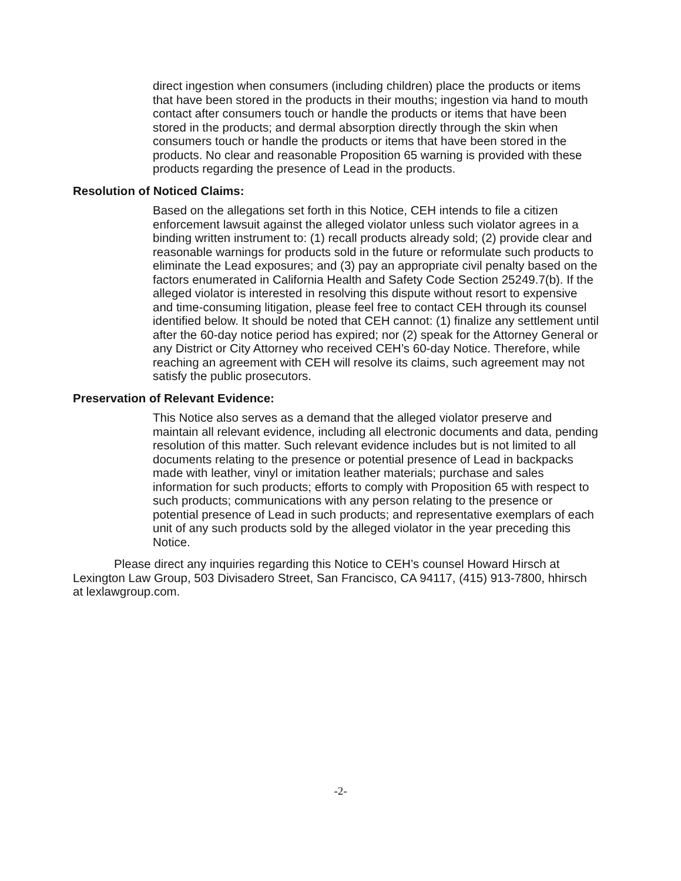direct ingestion when consumers (including children) place the products or items that have been stored in the products in their mouths; ingestion via hand to mouth contact after consumers touch or handle the products or items that have been stored in the products; and dermal absorption directly through the skin when consumers touch or handle the products or items that have been stored in the products. No clear and reasonable Proposition 65 warning is provided with these products regarding the presence of Lead in the products.
Resolution of Noticed Claims:
Based on the allegations set forth in this Notice, CEH intends to file a citizen enforcement lawsuit against the alleged violator unless such violator agrees in a binding written instrument to: (1) recall products already sold; (2) provide clear and reasonable warnings for products sold in the future or reformulate such products to eliminate the Lead exposures; and (3) pay an appropriate civil penalty based on the factors enumerated in California Health and Safety Code Section 25249.7(b). If the alleged violator is interested in resolving this dispute without resort to expensive and time-consuming litigation, please feel free to contact CEH through its counsel identified below. It should be noted that CEH cannot: (1) finalize any settlement until after the 60-day notice period has expired; nor (2) speak for the Attorney General or any District or City Attorney who received CEH’s 60-day Notice. Therefore, while reaching an agreement with CEH will resolve its claims, such agreement may not satisfy the public prosecutors.
Preservation of Relevant Evidence:
This Notice also serves as a demand that the alleged violator preserve and maintain all relevant evidence, including all electronic documents and data, pending resolution of this matter. Such relevant evidence includes but is not limited to all documents relating to the presence or potential presence of Lead in backpacks made with leather, vinyl or imitation leather materials; purchase and sales information for such products; efforts to comply with Proposition 65 with respect to such products; communications with any person relating to the presence or potential presence of Lead in such products; and representative exemplars of each unit of any such products sold by the alleged violator in the year preceding this Notice.
Please direct any inquiries regarding this Notice to CEH’s counsel Howard Hirsch at Lexington Law Group, 503 Divisadero Street, San Francisco, CA 94117, (415) 913-7800, hhirsch at lexlawgroup.com.
-2-